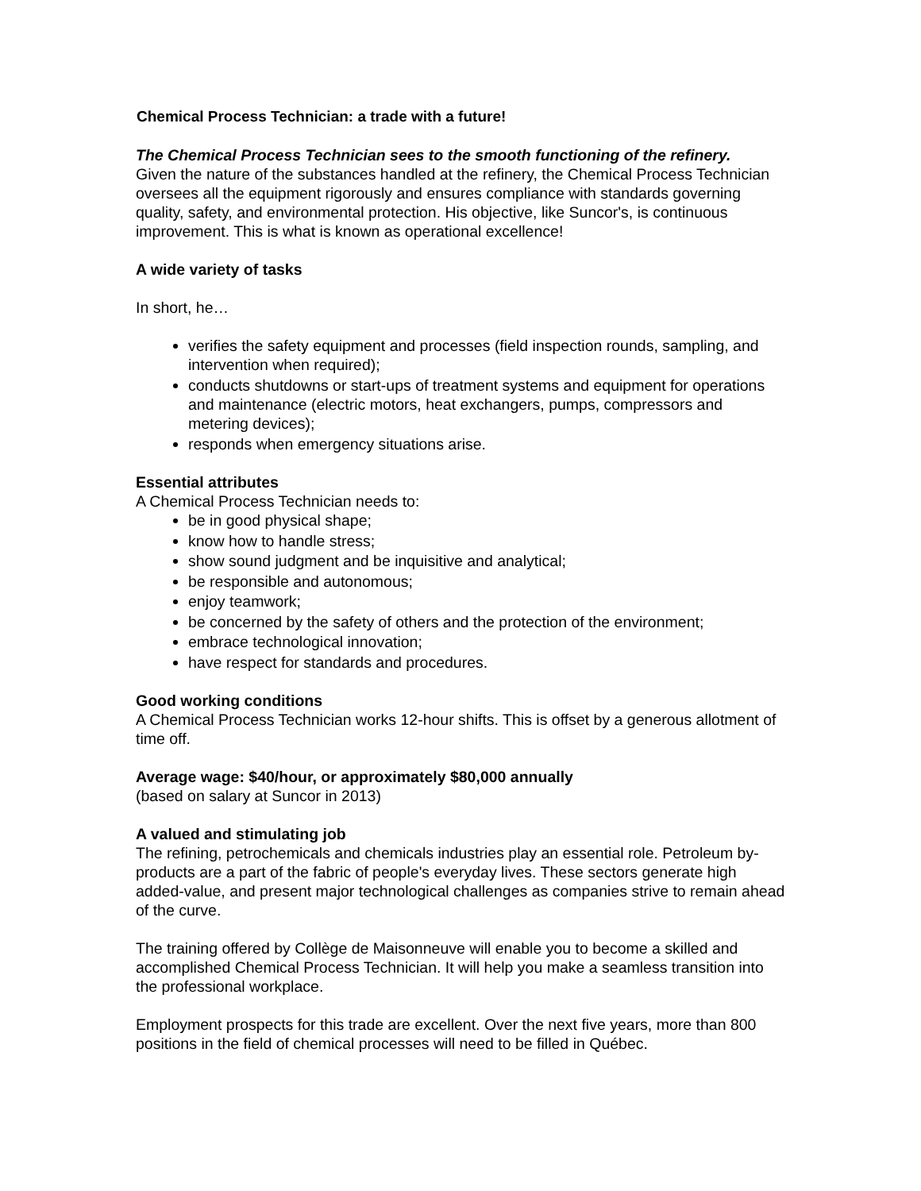Chemical Process Technician: a trade with a future!
The Chemical Process Technician sees to the smooth functioning of the refinery.
Given the nature of the substances handled at the refinery, the Chemical Process Technician oversees all the equipment rigorously and ensures compliance with standards governing quality, safety, and environmental protection. His objective, like Suncor's, is continuous improvement. This is what is known as operational excellence!
A wide variety of tasks
In short, he…
verifies the safety equipment and processes (field inspection rounds, sampling, and intervention when required);
conducts shutdowns or start-ups of treatment systems and equipment for operations and maintenance (electric motors, heat exchangers, pumps, compressors and metering devices);
responds when emergency situations arise.
Essential attributes
A Chemical Process Technician needs to:
be in good physical shape;
know how to handle stress;
show sound judgment and be inquisitive and analytical;
be responsible and autonomous;
enjoy teamwork;
be concerned by the safety of others and the protection of the environment;
embrace technological innovation;
have respect for standards and procedures.
Good working conditions
A Chemical Process Technician works 12-hour shifts. This is offset by a generous allotment of time off.
Average wage: $40/hour, or approximately $80,000 annually
(based on salary at Suncor in 2013)
A valued and stimulating job
The refining, petrochemicals and chemicals industries play an essential role. Petroleum by-products are a part of the fabric of people's everyday lives. These sectors generate high added-value, and present major technological challenges as companies strive to remain ahead of the curve.
The training offered by Collège de Maisonneuve will enable you to become a skilled and accomplished Chemical Process Technician. It will help you make a seamless transition into the professional workplace.
Employment prospects for this trade are excellent. Over the next five years, more than 800 positions in the field of chemical processes will need to be filled in Québec.